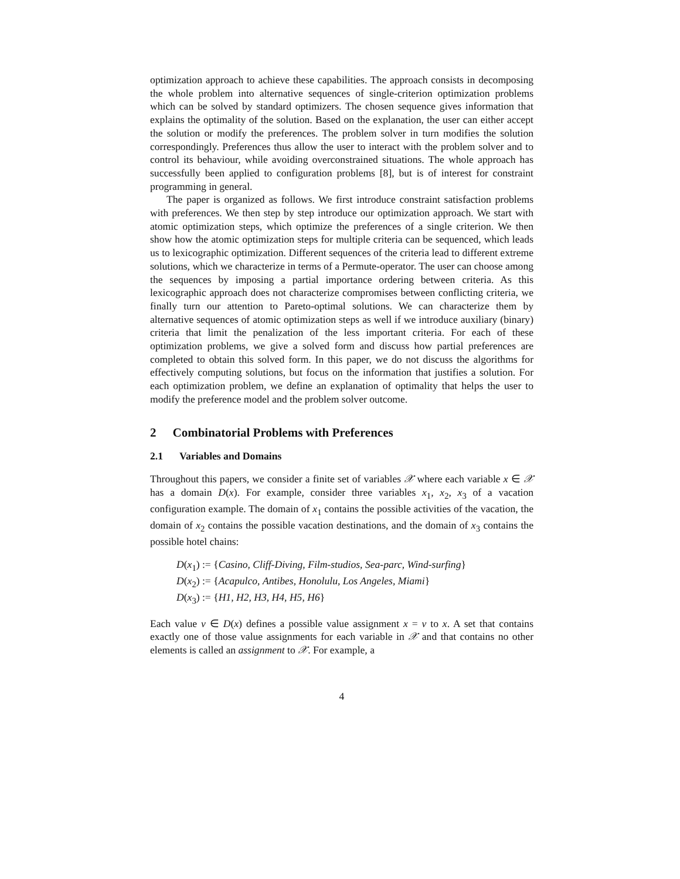optimization approach to achieve these capabilities. The approach consists in decomposing the whole problem into alternative sequences of single-criterion optimization problems which can be solved by standard optimizers. The chosen sequence gives information that explains the optimality of the solution. Based on the explanation, the user can either accept the solution or modify the preferences. The problem solver in turn modifies the solution correspondingly. Preferences thus allow the user to interact with the problem solver and to control its behaviour, while avoiding overconstrained situations. The whole approach has successfully been applied to configuration problems [8], but is of interest for constraint programming in general.
The paper is organized as follows. We first introduce constraint satisfaction problems with preferences. We then step by step introduce our optimization approach. We start with atomic optimization steps, which optimize the preferences of a single criterion. We then show how the atomic optimization steps for multiple criteria can be sequenced, which leads us to lexicographic optimization. Different sequences of the criteria lead to different extreme solutions, which we characterize in terms of a Permute-operator. The user can choose among the sequences by imposing a partial importance ordering between criteria. As this lexicographic approach does not characterize compromises between conflicting criteria, we finally turn our attention to Pareto-optimal solutions. We can characterize them by alternative sequences of atomic optimization steps as well if we introduce auxiliary (binary) criteria that limit the penalization of the less important criteria. For each of these optimization problems, we give a solved form and discuss how partial preferences are completed to obtain this solved form. In this paper, we do not discuss the algorithms for effectively computing solutions, but focus on the information that justifies a solution. For each optimization problem, we define an explanation of optimality that helps the user to modify the preference model and the problem solver outcome.
2 Combinatorial Problems with Preferences
2.1 Variables and Domains
Throughout this papers, we consider a finite set of variables 𝒳 where each variable x ∈ 𝒳 has a domain D(x). For example, consider three variables x<sub>1</sub>, x<sub>2</sub>, x<sub>3</sub> of a vacation configuration example. The domain of x<sub>1</sub> contains the possible activities of the vacation, the domain of x<sub>2</sub> contains the possible vacation destinations, and the domain of x<sub>3</sub> contains the possible hotel chains:
D(x<sub>1</sub>) := {Casino, Cliff-Diving, Film-studios, Sea-parc, Wind-surfing}
D(x<sub>2</sub>) := {Acapulco, Antibes, Honolulu, Los Angeles, Miami}
D(x<sub>3</sub>) := {H1, H2, H3, H4, H5, H6}
Each value v ∈ D(x) defines a possible value assignment x = v to x. A set that contains exactly one of those value assignments for each variable in 𝒳 and that contains no other elements is called an assignment to 𝒳. For example, a
4